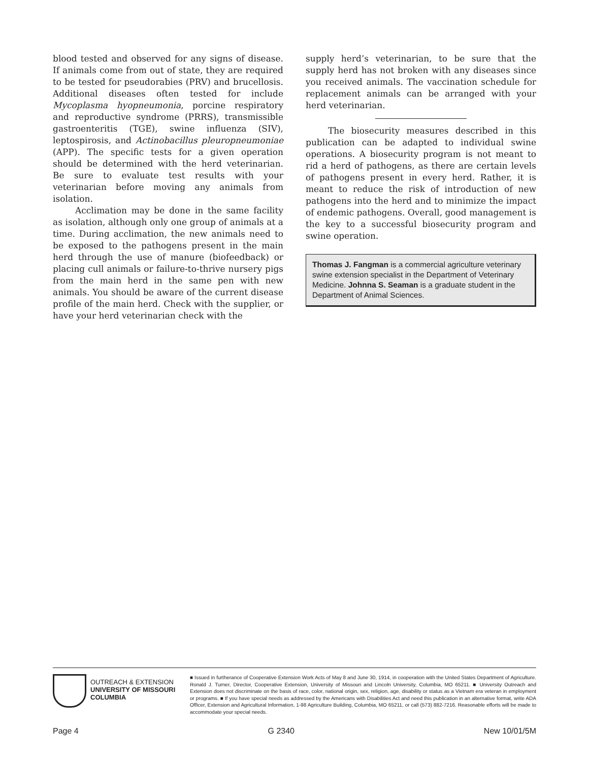blood tested and observed for any signs of disease. If animals come from out of state, they are required to be tested for pseudorabies (PRV) and brucellosis. Additional diseases often tested for include Mycoplasma hyopneumonia, porcine respiratory and reproductive syndrome (PRRS), transmissible gastroenteritis (TGE), swine influenza (SIV), leptospirosis, and Actinobacillus pleuropneumoniae (APP). The specific tests for a given operation should be determined with the herd veterinarian. Be sure to evaluate test results with your veterinarian before moving any animals from isolation.
Acclimation may be done in the same facility as isolation, although only one group of animals at a time. During acclimation, the new animals need to be exposed to the pathogens present in the main herd through the use of manure (biofeedback) or placing cull animals or failure-to-thrive nursery pigs from the main herd in the same pen with new animals. You should be aware of the current disease profile of the main herd. Check with the supplier, or have your herd veterinarian check with the
supply herd’s veterinarian, to be sure that the supply herd has not broken with any diseases since you received animals. The vaccination schedule for replacement animals can be arranged with your herd veterinarian.
The biosecurity measures described in this publication can be adapted to individual swine operations. A biosecurity program is not meant to rid a herd of pathogens, as there are certain levels of pathogens present in every herd. Rather, it is meant to reduce the risk of introduction of new pathogens into the herd and to minimize the impact of endemic pathogens. Overall, good management is the key to a successful biosecurity program and swine operation.
Thomas J. Fangman is a commercial agriculture veterinary swine extension specialist in the Department of Veterinary Medicine. Johnna S. Seaman is a graduate student in the Department of Animal Sciences.
OUTREACH & EXTENSION
UNIVERSITY OF MISSOURI
COLUMBIA
■ Issued in furtherance of Cooperative Extension Work Acts of May 8 and June 30, 1914, in cooperation with the United States Department of Agriculture. Ronald J. Turner, Director, Cooperative Extension, University of Missouri and Lincoln University, Columbia, MO 65211. ■ University Outreach and Extension does not discriminate on the basis of race, color, national origin, sex, religion, age, disability or status as a Vietnam era veteran in employment or programs. ■ If you have special needs as addressed by the Americans with Disabilities Act and need this publication in an alternative format, write ADA Officer, Extension and Agricultural Information, 1-98 Agriculture Building, Columbia, MO 65211, or call (573) 882-7216. Reasonable efforts will be made to accommodate your special needs.
Page 4 G 2340 New 10/01/5M